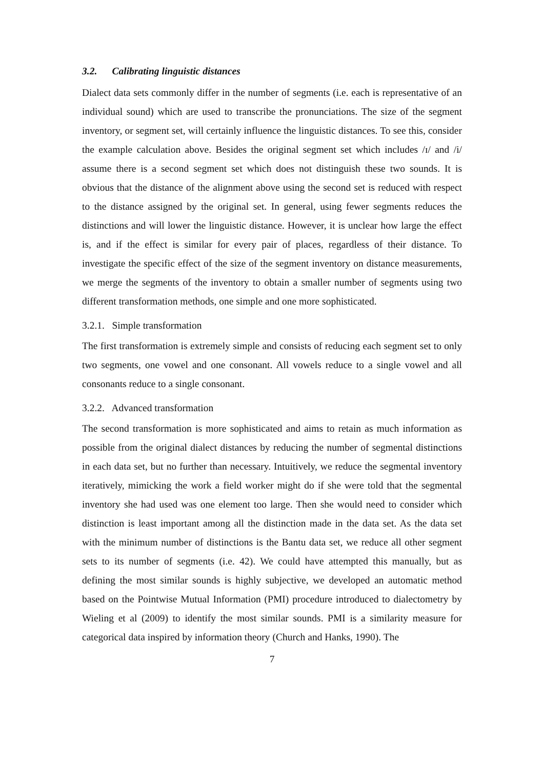3.2. Calibrating linguistic distances
Dialect data sets commonly differ in the number of segments (i.e. each is representative of an individual sound) which are used to transcribe the pronunciations. The size of the segment inventory, or segment set, will certainly influence the linguistic distances. To see this, consider the example calculation above. Besides the original segment set which includes /ɪ/ and /i/ assume there is a second segment set which does not distinguish these two sounds. It is obvious that the distance of the alignment above using the second set is reduced with respect to the distance assigned by the original set. In general, using fewer segments reduces the distinctions and will lower the linguistic distance. However, it is unclear how large the effect is, and if the effect is similar for every pair of places, regardless of their distance. To investigate the specific effect of the size of the segment inventory on distance measurements, we merge the segments of the inventory to obtain a smaller number of segments using two different transformation methods, one simple and one more sophisticated.
3.2.1. Simple transformation
The first transformation is extremely simple and consists of reducing each segment set to only two segments, one vowel and one consonant. All vowels reduce to a single vowel and all consonants reduce to a single consonant.
3.2.2. Advanced transformation
The second transformation is more sophisticated and aims to retain as much information as possible from the original dialect distances by reducing the number of segmental distinctions in each data set, but no further than necessary. Intuitively, we reduce the segmental inventory iteratively, mimicking the work a field worker might do if she were told that the segmental inventory she had used was one element too large. Then she would need to consider which distinction is least important among all the distinction made in the data set. As the data set with the minimum number of distinctions is the Bantu data set, we reduce all other segment sets to its number of segments (i.e. 42). We could have attempted this manually, but as defining the most similar sounds is highly subjective, we developed an automatic method based on the Pointwise Mutual Information (PMI) procedure introduced to dialectometry by Wieling et al (2009) to identify the most similar sounds. PMI is a similarity measure for categorical data inspired by information theory (Church and Hanks, 1990). The
7